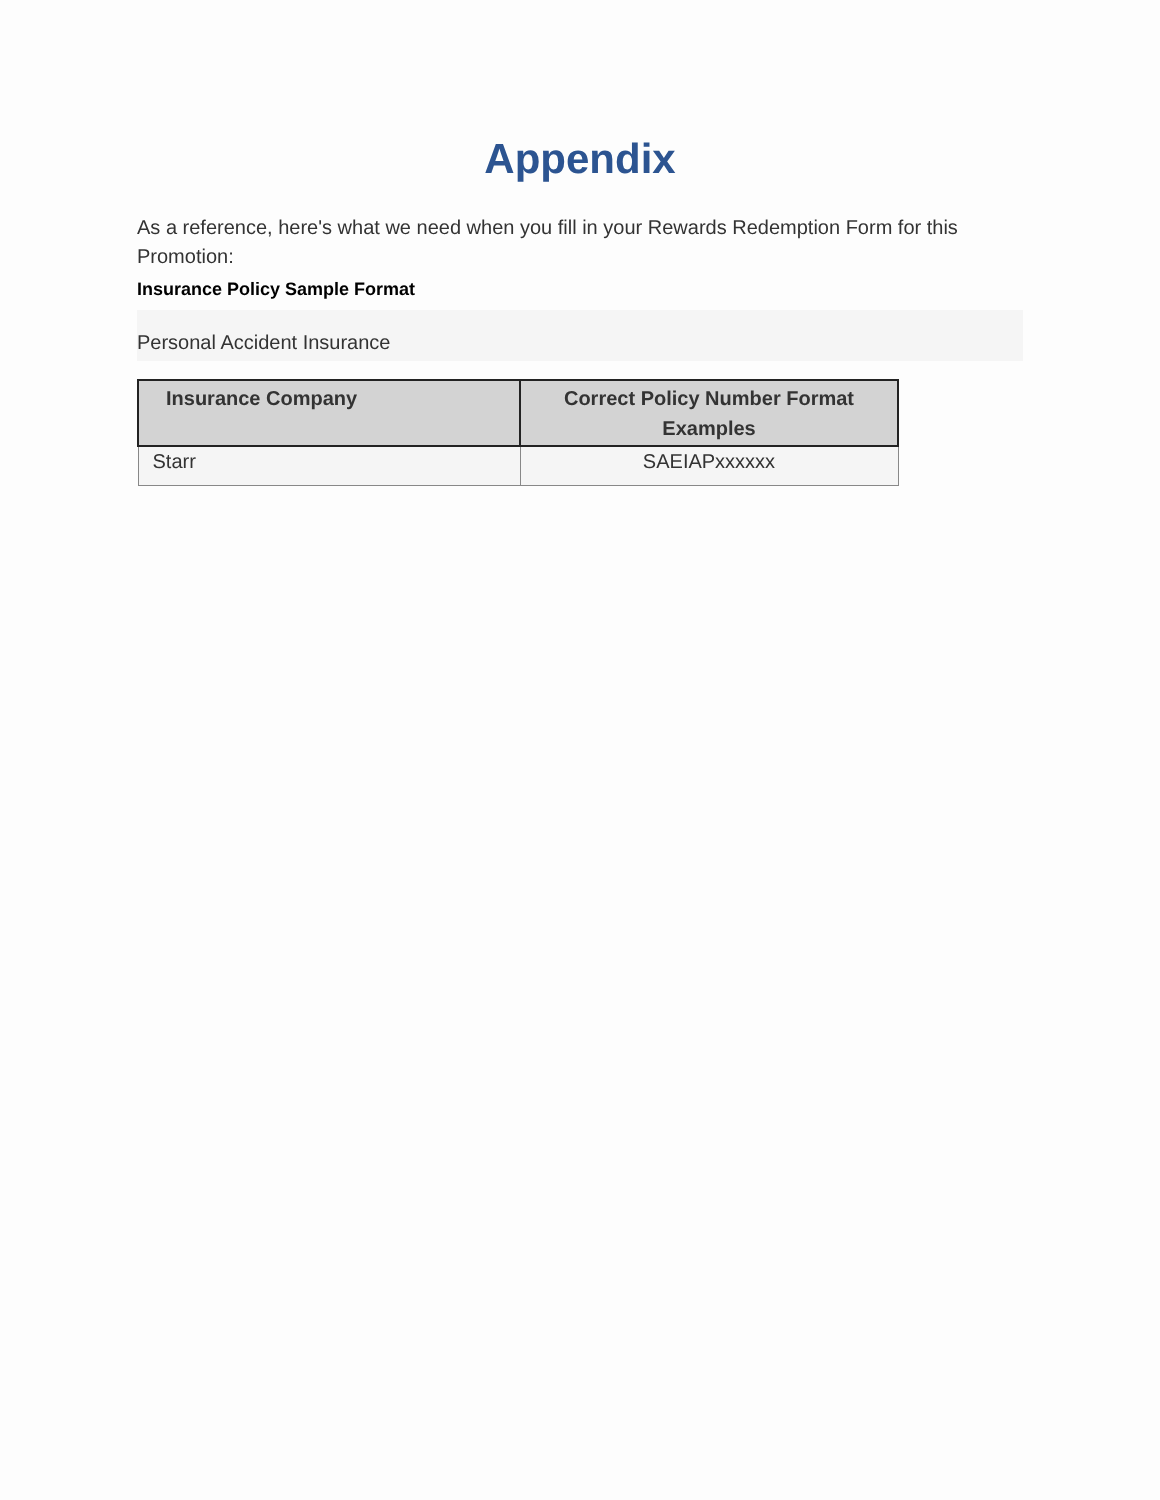Appendix
As a reference, here's what we need when you fill in your Rewards Redemption Form for this Promotion:
Insurance Policy Sample Format
Personal Accident Insurance
| Insurance Company | Correct Policy Number Format Examples |
| --- | --- |
| Starr | SAEIAPxxxxxx |